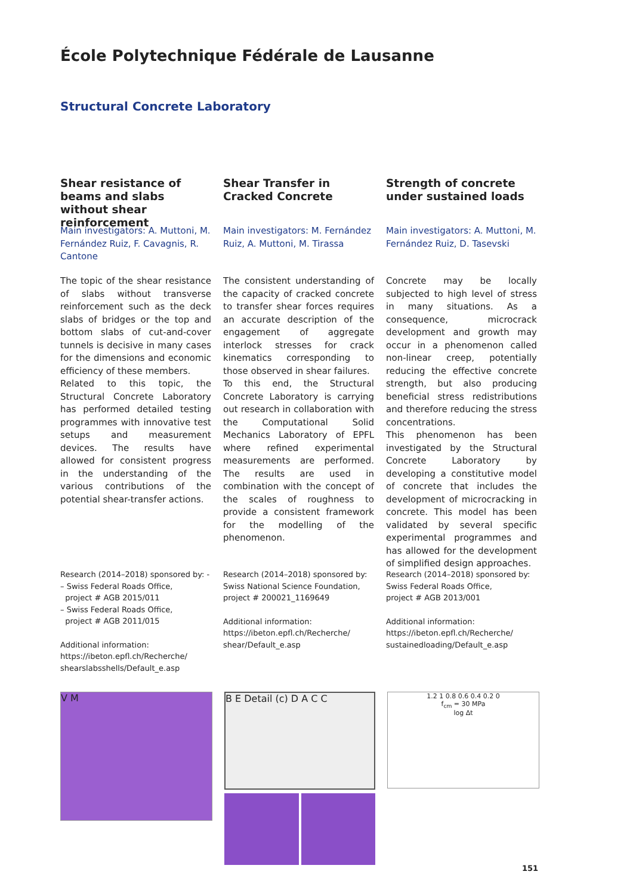École Polytechnique Fédérale de Lausanne
Structural Concrete Laboratory
Shear resistance of beams and slabs without shear reinforcement
Main investigators: A. Muttoni, M. Fernández Ruiz, F. Cavagnis, R. Cantone
The topic of the shear resistance of slabs without transverse reinforcement such as the deck slabs of bridges or the top and bottom slabs of cut-and-cover tunnels is decisive in many cases for the dimensions and economic efficiency of these members.
Related to this topic, the Structural Concrete Laboratory has performed detailed testing programmes with innovative test setups and measurement devices. The results have allowed for consistent progress in the understanding of the various contributions of the potential shear-transfer actions.
Research (2014–2018) sponsored by: -
– Swiss Federal Roads Office,
project # AGB 2015/011
– Swiss Federal Roads Office,
project # AGB 2011/015
Additional information:
https://ibeton.epfl.ch/Recherche/
shearslabsshells/Default_e.asp
Shear Transfer in Cracked Concrete
Main investigators: M. Fernández Ruiz, A. Muttoni, M. Tirassa
The consistent understanding of the capacity of cracked concrete to transfer shear forces requires an accurate description of the engagement of aggregate interlock stresses for crack kinematics corresponding to those observed in shear failures.
To this end, the Structural Concrete Laboratory is carrying out research in collaboration with the Computational Solid Mechanics Laboratory of EPFL where refined experimental measurements are performed. The results are used in combination with the concept of the scales of roughness to provide a consistent framework for the modelling of the phenomenon.
Research (2014–2018) sponsored by:
Swiss National Science Foundation,
project # 200021_1169649
Additional information:
https://ibeton.epfl.ch/Recherche/
shear/Default_e.asp
Strength of concrete under sustained loads
Main investigators: A. Muttoni, M. Fernández Ruiz, D. Tasevski
Concrete may be locally subjected to high level of stress in many situations. As a consequence, microcrack development and growth may occur in a phenomenon called non-linear creep, potentially reducing the effective concrete strength, but also producing beneficial stress redistributions and therefore reducing the stress concentrations.
This phenomenon has been investigated by the Structural Concrete Laboratory by developing a constitutive model of concrete that includes the development of microcracking in concrete. This model has been validated by several specific experimental programmes and has allowed for the development of simplified design approaches.
Research (2014–2018) sponsored by:
Swiss Federal Roads Office,
project # AGB 2013/001
Additional information:
https://ibeton.epfl.ch/Recherche/
sustainedloading/Default_e.asp
V M
B E Detail (c) D A C C
1.2 1 0.8 0.6 0.4 0.2 0
f<sub>cm</sub> = 30 MPa
log Δt
151